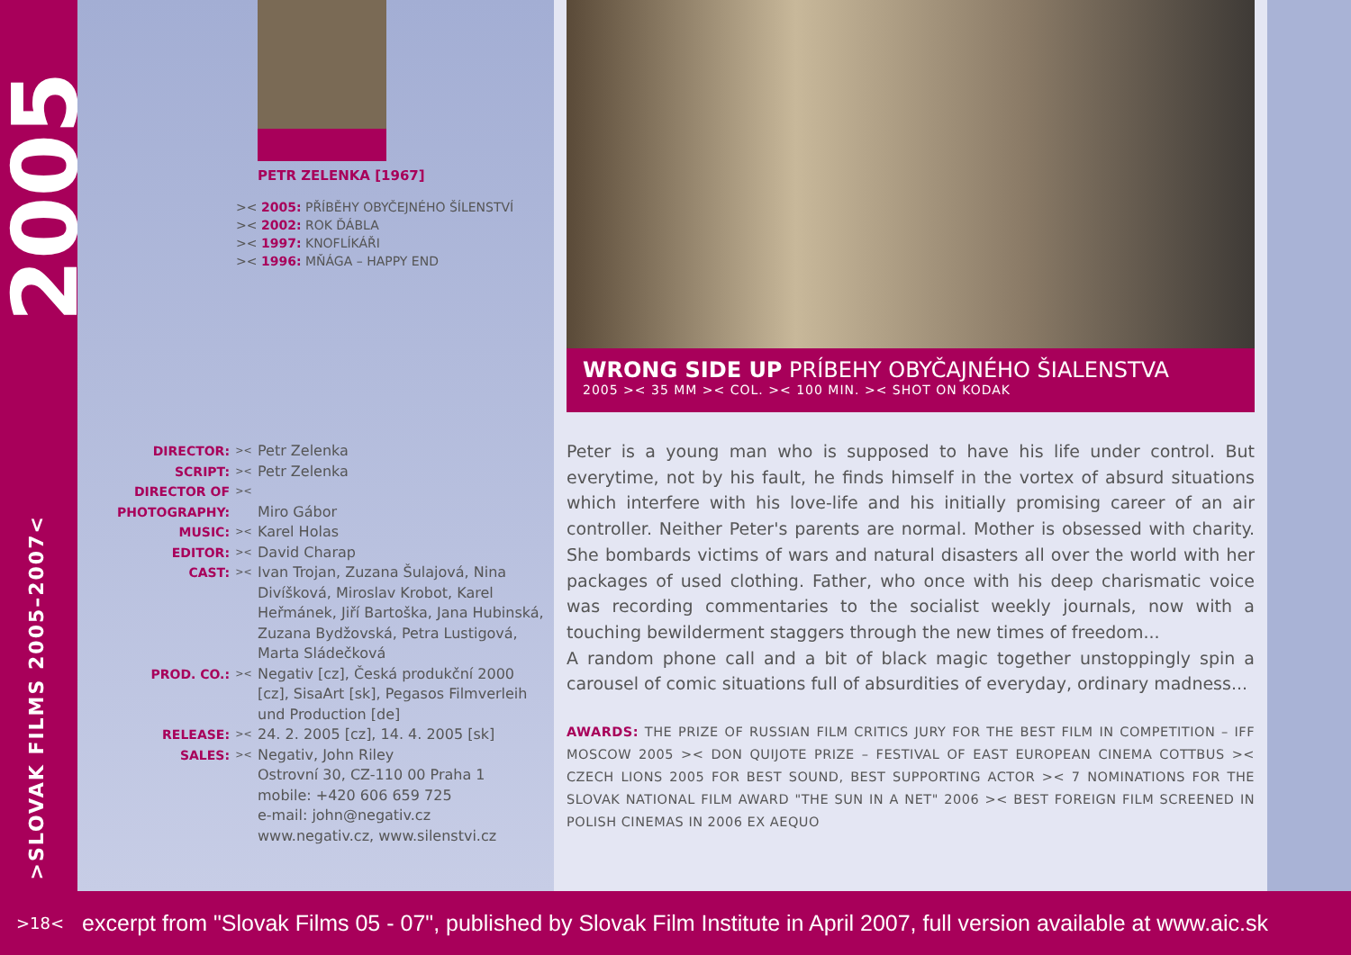2005
>SLOVAK FILMS 2005–2007<
PETR ZELENKA [1967]
>< 2005: PŘÍBĚHY OBYČEJNÉHO ŠÍLENSTVÍ
>< 2002: ROK ĎÁBLA
>< 1997: KNOFLÍKÁŘI
>< 1996: MŇÁGA – HAPPY END
DIRECTOR: >< Petr Zelenka
SCRIPT: >< Petr Zelenka
DIRECTOR OF PHOTOGRAPHY: ><
Miro Gábor
MUSIC: >< Karel Holas
EDITOR: >< David Charap
CAST: >< Ivan Trojan, Zuzana Šulajová, Nina Divíšková, Miroslav Krobot, Karel Heřmánek, Jiří Bartoška, Jana Hubinská, Zuzana Bydžovská, Petra Lustigová, Marta Sládečková
PROD. CO.: >< Negativ [cz], Česká produkční 2000 [cz], SisaArt [sk], Pegasos Filmverleih und Production [de]
RELEASE: >< 24. 2. 2005 [cz], 14. 4. 2005 [sk]
SALES: >< Negativ, John Riley
Ostrovní 30, CZ-110 00 Praha 1
mobile: +420 606 659 725
e-mail: john@negativ.cz
www.negativ.cz, www.silenstvi.cz
WRONG SIDE UP PRÍBEHY OBYČAJNÉHO ŠIALENSTVA
2005 >< 35 MM >< COL. >< 100 MIN. >< SHOT ON KODAK
Peter is a young man who is supposed to have his life under control. But everytime, not by his fault, he finds himself in the vortex of absurd situations which interfere with his love-life and his initially promising career of an air controller. Neither Peter's parents are normal. Mother is obsessed with charity. She bombards victims of wars and natural disasters all over the world with her packages of used clothing. Father, who once with his deep charismatic voice was recording commentaries to the socialist weekly journals, now with a touching bewilderment staggers through the new times of freedom...
A random phone call and a bit of black magic together unstoppingly spin a carousel of comic situations full of absurdities of everyday, ordinary madness...
AWARDS: THE PRIZE OF RUSSIAN FILM CRITICS JURY FOR THE BEST FILM IN COMPETITION – IFF MOSCOW 2005 >< DON QUIJOTE PRIZE – FESTIVAL OF EAST EUROPEAN CINEMA COTTBUS >< CZECH LIONS 2005 FOR BEST SOUND, BEST SUPPORTING ACTOR >< 7 NOMINATIONS FOR THE SLOVAK NATIONAL FILM AWARD "THE SUN IN A NET" 2006 >< BEST FOREIGN FILM SCREENED IN POLISH CINEMAS IN 2006 EX AEQUO
>18< excerpt from "Slovak Films 05 - 07", published by Slovak Film Institute in April 2007, full version available at www.aic.sk